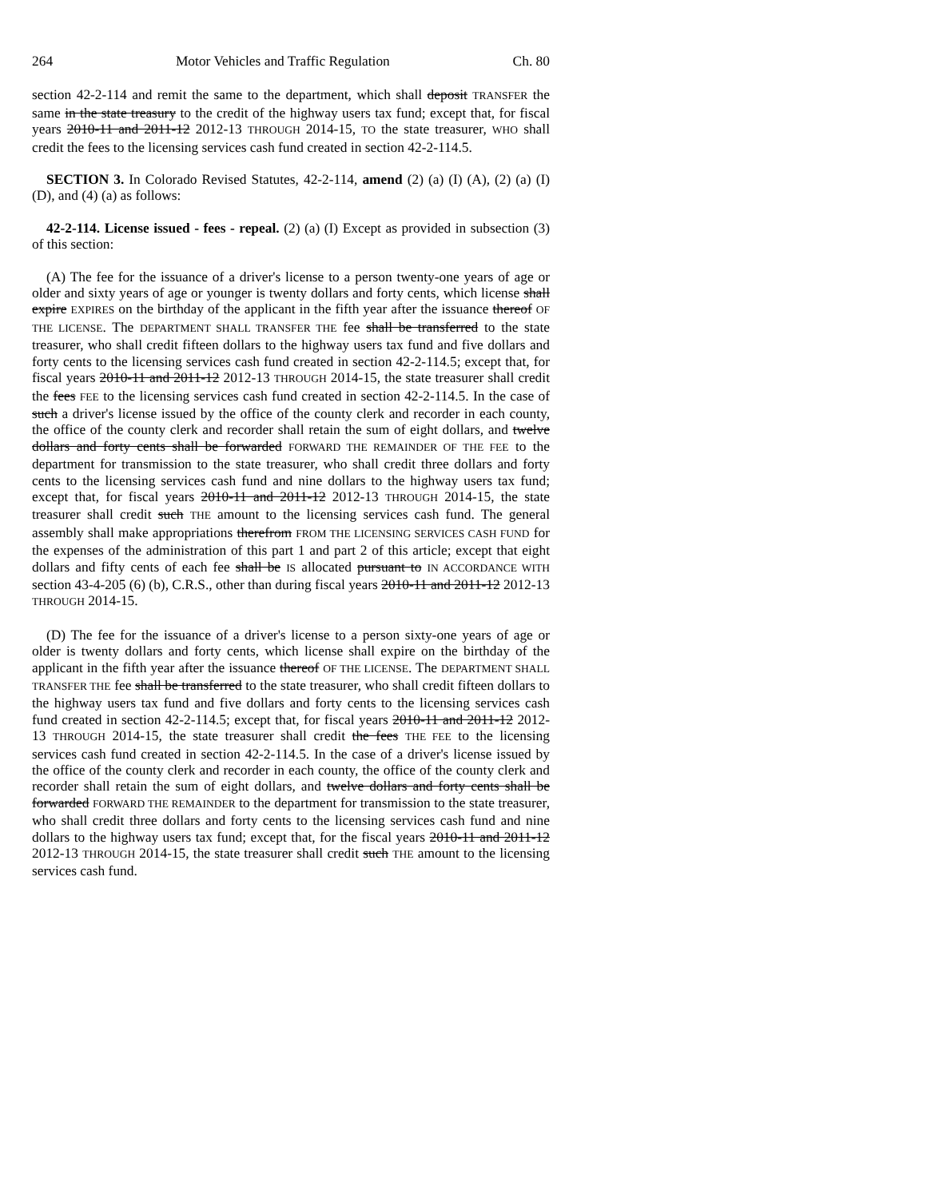264 Motor Vehicles and Traffic Regulation Ch. 80
section 42-2-114 and remit the same to the department, which shall deposit TRANSFER the same in the state treasury to the credit of the highway users tax fund; except that, for fiscal years 2010-11 and 2011-12 2012-13 THROUGH 2014-15, TO the state treasurer, WHO shall credit the fees to the licensing services cash fund created in section 42-2-114.5.
SECTION 3. In Colorado Revised Statutes, 42-2-114, amend (2) (a) (I) (A), (2) (a) (I) (D), and (4) (a) as follows:
42-2-114. License issued - fees - repeal. (2) (a) (I) Except as provided in subsection (3) of this section:
(A) The fee for the issuance of a driver's license to a person twenty-one years of age or older and sixty years of age or younger is twenty dollars and forty cents, which license shall expire EXPIRES on the birthday of the applicant in the fifth year after the issuance thereof OF THE LICENSE. The DEPARTMENT SHALL TRANSFER THE fee shall be transferred to the state treasurer, who shall credit fifteen dollars to the highway users tax fund and five dollars and forty cents to the licensing services cash fund created in section 42-2-114.5; except that, for fiscal years 2010-11 and 2011-12 2012-13 THROUGH 2014-15, the state treasurer shall credit the fees FEE to the licensing services cash fund created in section 42-2-114.5. In the case of such a driver's license issued by the office of the county clerk and recorder in each county, the office of the county clerk and recorder shall retain the sum of eight dollars, and twelve dollars and forty cents shall be forwarded FORWARD THE REMAINDER OF THE FEE to the department for transmission to the state treasurer, who shall credit three dollars and forty cents to the licensing services cash fund and nine dollars to the highway users tax fund; except that, for fiscal years 2010-11 and 2011-12 2012-13 THROUGH 2014-15, the state treasurer shall credit such THE amount to the licensing services cash fund. The general assembly shall make appropriations therefrom FROM THE LICENSING SERVICES CASH FUND for the expenses of the administration of this part 1 and part 2 of this article; except that eight dollars and fifty cents of each fee shall be IS allocated pursuant to IN ACCORDANCE WITH section 43-4-205 (6) (b), C.R.S., other than during fiscal years 2010-11 and 2011-12 2012-13 THROUGH 2014-15.
(D) The fee for the issuance of a driver's license to a person sixty-one years of age or older is twenty dollars and forty cents, which license shall expire on the birthday of the applicant in the fifth year after the issuance thereof OF THE LICENSE. The DEPARTMENT SHALL TRANSFER THE fee shall be transferred to the state treasurer, who shall credit fifteen dollars to the highway users tax fund and five dollars and forty cents to the licensing services cash fund created in section 42-2-114.5; except that, for fiscal years 2010-11 and 2011-12 2012-13 THROUGH 2014-15, the state treasurer shall credit the fees THE FEE to the licensing services cash fund created in section 42-2-114.5. In the case of a driver's license issued by the office of the county clerk and recorder in each county, the office of the county clerk and recorder shall retain the sum of eight dollars, and twelve dollars and forty cents shall be forwarded FORWARD THE REMAINDER to the department for transmission to the state treasurer, who shall credit three dollars and forty cents to the licensing services cash fund and nine dollars to the highway users tax fund; except that, for the fiscal years 2010-11 and 2011-12 2012-13 THROUGH 2014-15, the state treasurer shall credit such THE amount to the licensing services cash fund.